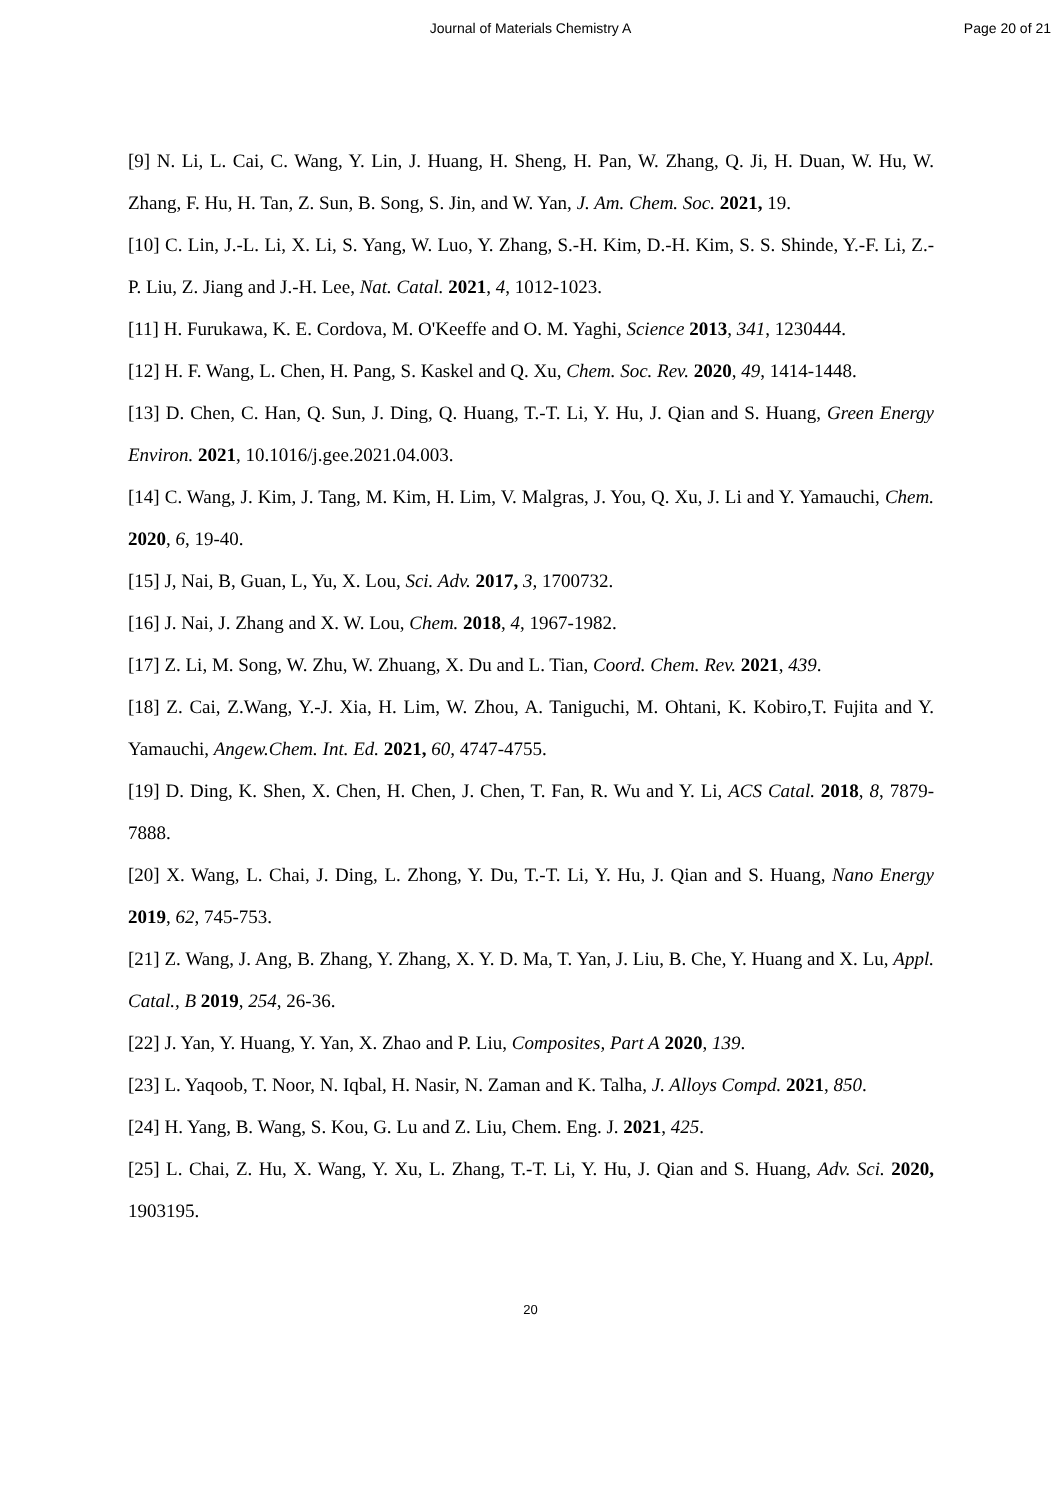Journal of Materials Chemistry A Page 20 of 21
[9] N. Li, L. Cai, C. Wang, Y. Lin, J. Huang, H. Sheng, H. Pan, W. Zhang, Q. Ji, H. Duan, W. Hu, W. Zhang, F. Hu, H. Tan, Z. Sun, B. Song, S. Jin, and W. Yan, J. Am. Chem. Soc. 2021, 19.
[10] C. Lin, J.-L. Li, X. Li, S. Yang, W. Luo, Y. Zhang, S.-H. Kim, D.-H. Kim, S. S. Shinde, Y.-F. Li, Z.-P. Liu, Z. Jiang and J.-H. Lee, Nat. Catal. 2021, 4, 1012-1023.
[11] H. Furukawa, K. E. Cordova, M. O'Keeffe and O. M. Yaghi, Science 2013, 341, 1230444.
[12] H. F. Wang, L. Chen, H. Pang, S. Kaskel and Q. Xu, Chem. Soc. Rev. 2020, 49, 1414-1448.
[13] D. Chen, C. Han, Q. Sun, J. Ding, Q. Huang, T.-T. Li, Y. Hu, J. Qian and S. Huang, Green Energy Environ. 2021, 10.1016/j.gee.2021.04.003.
[14] C. Wang, J. Kim, J. Tang, M. Kim, H. Lim, V. Malgras, J. You, Q. Xu, J. Li and Y. Yamauchi, Chem. 2020, 6, 19-40.
[15] J, Nai, B, Guan, L, Yu, X. Lou, Sci. Adv. 2017, 3, 1700732.
[16] J. Nai, J. Zhang and X. W. Lou, Chem. 2018, 4, 1967-1982.
[17] Z. Li, M. Song, W. Zhu, W. Zhuang, X. Du and L. Tian, Coord. Chem. Rev. 2021, 439.
[18] Z. Cai, Z.Wang, Y.-J. Xia, H. Lim, W. Zhou, A. Taniguchi, M. Ohtani, K. Kobiro,T. Fujita and Y. Yamauchi, Angew.Chem. Int. Ed. 2021, 60, 4747-4755.
[19] D. Ding, K. Shen, X. Chen, H. Chen, J. Chen, T. Fan, R. Wu and Y. Li, ACS Catal. 2018, 8, 7879-7888.
[20] X. Wang, L. Chai, J. Ding, L. Zhong, Y. Du, T.-T. Li, Y. Hu, J. Qian and S. Huang, Nano Energy 2019, 62, 745-753.
[21] Z. Wang, J. Ang, B. Zhang, Y. Zhang, X. Y. D. Ma, T. Yan, J. Liu, B. Che, Y. Huang and X. Lu, Appl. Catal., B 2019, 254, 26-36.
[22] J. Yan, Y. Huang, Y. Yan, X. Zhao and P. Liu, Composites, Part A 2020, 139.
[23] L. Yaqoob, T. Noor, N. Iqbal, H. Nasir, N. Zaman and K. Talha, J. Alloys Compd. 2021, 850.
[24] H. Yang, B. Wang, S. Kou, G. Lu and Z. Liu, Chem. Eng. J. 2021, 425.
[25] L. Chai, Z. Hu, X. Wang, Y. Xu, L. Zhang, T.-T. Li, Y. Hu, J. Qian and S. Huang, Adv. Sci. 2020, 1903195.
20